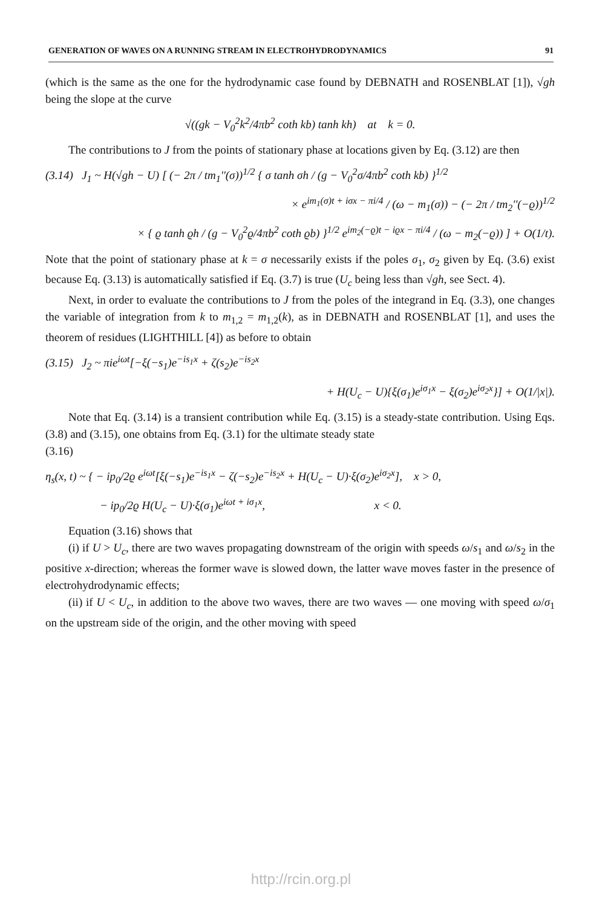GENERATION OF WAVES ON A RUNNING STREAM IN ELECTROHYDRODYNAMICS 91
(which is the same as the one for the hydrodynamic case found by DEBNATH and ROSENBLAT [1]), √gh being the slope at the curve
√((gk − V<sub>0</sub><sup>2</sup>k<sup>2</sup>/4πb<sup>2</sup> coth kb) tanh kh) at k = 0.
The contributions to J from the points of stationary phase at locations given by Eq. (3.12) are then
(3.14) J<sub>1</sub> ~ H(√gh − U) [ (− 2π / tm<sub>1</sub>''(σ))<sup>1/2</sup> { σ tanh σh / (g − V<sub>0</sub><sup>2</sup>σ/4πb<sup>2</sup> coth kb) }<sup>1/2</sup>
× e<sup>im<sub>1</sub>(σ)t + iσx − πi/4</sup> / (ω − m<sub>1</sub>(σ)) − (− 2π / tm<sub>2</sub>''(−ϱ))<sup>1/2</sup>
× { ϱ tanh ϱh / (g − V<sub>0</sub><sup>2</sup>ϱ/4πb<sup>2</sup> coth ϱb) }<sup>1/2</sup> e<sup>im<sub>2</sub>(−ϱ)t − iϱx − πi/4</sup> / (ω − m<sub>2</sub>(−ϱ)) ] + O(1/t).
Note that the point of stationary phase at k = σ necessarily exists if the poles σ<sub>1</sub>, σ<sub>2</sub> given by Eq. (3.6) exist because Eq. (3.13) is automatically satisfied if Eq. (3.7) is true (U<sub>c</sub> being less than √gh, see Sect. 4).
Next, in order to evaluate the contributions to J from the poles of the integrand in Eq. (3.3), one changes the variable of integration from k to m<sub>1,2</sub> = m<sub>1,2</sub>(k), as in DEBNATH and ROSENBLAT [1], and uses the theorem of residues (LIGHTHILL [4]) as before to obtain
(3.15) J<sub>2</sub> ~ πie<sup>iωt</sup>[−ξ(−s<sub>1</sub>)e<sup>−is<sub>1</sub>x</sup> + ζ(s<sub>2</sub>)e<sup>−is<sub>2</sub>x</sup>
+ H(U<sub>c</sub> − U){ξ(σ<sub>1</sub>)e<sup>iσ<sub>1</sub>x</sup> − ξ(σ<sub>2</sub>)e<sup>iσ<sub>2</sub>x</sup>}] + O(1/|x|).
Note that Eq. (3.14) is a transient contribution while Eq. (3.15) is a steady-state contribution. Using Eqs. (3.8) and (3.15), one obtains from Eq. (3.1) for the ultimate steady state
(3.16)
η<sub>s</sub>(x, t) ~ { − ip<sub>0</sub>/2ϱ e<sup>iωt</sup>[ξ(−s<sub>1</sub>)e<sup>−is<sub>1</sub>x</sup> − ζ(−s<sub>2</sub>)e<sup>−is<sub>2</sub>x</sup> + H(U<sub>c</sub> − U)·ξ(σ<sub>2</sub>)e<sup>iσ<sub>2</sub>x</sup>], x > 0,
− ip<sub>0</sub>/2ϱ H(U<sub>c</sub> − U)·ξ(σ<sub>1</sub>)e<sup>iωt + iσ<sub>1</sub>x</sup>, x < 0.
Equation (3.16) shows that
(i) if U > U<sub>c</sub>, there are two waves propagating downstream of the origin with speeds ω/s<sub>1</sub> and ω/s<sub>2</sub> in the positive x-direction; whereas the former wave is slowed down, the latter wave moves faster in the presence of electrohydrodynamic effects;
(ii) if U < U<sub>c</sub>, in addition to the above two waves, there are two waves — one moving with speed ω/σ<sub>1</sub> on the upstream side of the origin, and the other moving with speed
http://rcin.org.pl